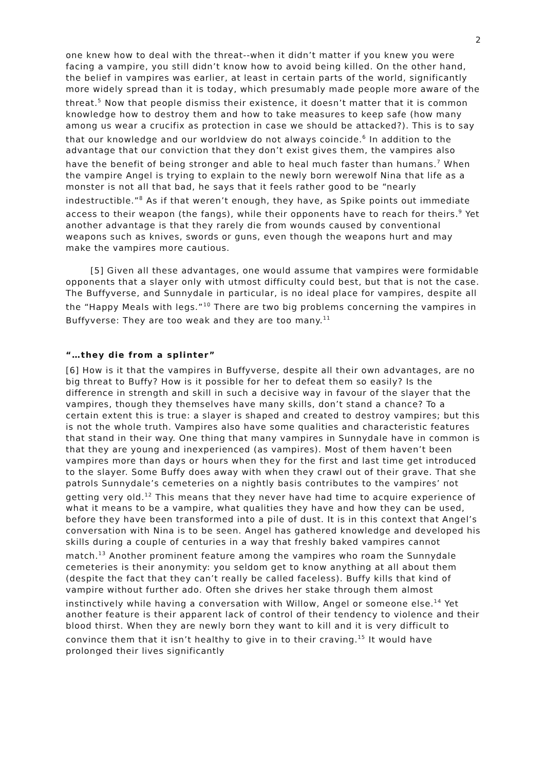2
one knew how to deal with the threat--when it didn’t matter if you knew you were facing a vampire, you still didn’t know how to avoid being killed. On the other hand, the belief in vampires was earlier, at least in certain parts of the world, significantly more widely spread than it is today, which presumably made people more aware of the threat.<sup>5</sup> Now that people dismiss their existence, it doesn’t matter that it is common knowledge how to destroy them and how to take measures to keep safe (how many among us wear a crucifix as protection in case we should be attacked?). This is to say that our knowledge and our worldview do not always coincide.<sup>6</sup> In addition to the advantage that our conviction that they don’t exist gives them, the vampires also have the benefit of being stronger and able to heal much faster than humans.<sup>7</sup> When the vampire Angel is trying to explain to the newly born werewolf Nina that life as a monster is not all that bad, he says that it feels rather good to be “nearly indestructible.”<sup>8</sup> As if that weren’t enough, they have, as Spike points out immediate access to their weapon (the fangs), while their opponents have to reach for theirs.<sup>9</sup> Yet another advantage is that they rarely die from wounds caused by conventional weapons such as knives, swords or guns, even though the weapons hurt and may make the vampires more cautious.
[5] Given all these advantages, one would assume that vampires were formidable opponents that a slayer only with utmost difficulty could best, but that is not the case. The Buffyverse, and Sunnydale in particular, is no ideal place for vampires, despite all the “Happy Meals with legs.”<sup>10</sup> There are two big problems concerning the vampires in Buffyverse: They are too weak and they are too many.<sup>11</sup>
“…they die from a splinter”
[6] How is it that the vampires in Buffyverse, despite all their own advantages, are no big threat to Buffy? How is it possible for her to defeat them so easily? Is the difference in strength and skill in such a decisive way in favour of the slayer that the vampires, though they themselves have many skills, don’t stand a chance? To a certain extent this is true: a slayer is shaped and created to destroy vampires; but this is not the whole truth. Vampires also have some qualities and characteristic features that stand in their way. One thing that many vampires in Sunnydale have in common is that they are young and inexperienced (as vampires). Most of them haven’t been vampires more than days or hours when they for the first and last time get introduced to the slayer. Some Buffy does away with when they crawl out of their grave. That she patrols Sunnydale’s cemeteries on a nightly basis contributes to the vampires’ not getting very old.<sup>12</sup> This means that they never have had time to acquire experience of what it means to be a vampire, what qualities they have and how they can be used, before they have been transformed into a pile of dust. It is in this context that Angel’s conversation with Nina is to be seen. Angel has gathered knowledge and developed his skills during a couple of centuries in a way that freshly baked vampires cannot match.<sup>13</sup> Another prominent feature among the vampires who roam the Sunnydale cemeteries is their anonymity: you seldom get to know anything at all about them (despite the fact that they can’t really be called faceless). Buffy kills that kind of vampire without further ado. Often she drives her stake through them almost instinctively while having a conversation with Willow, Angel or someone else.<sup>14</sup> Yet another feature is their apparent lack of control of their tendency to violence and their blood thirst. When they are newly born they want to kill and it is very difficult to convince them that it isn’t healthy to give in to their craving.<sup>15</sup> It would have prolonged their lives significantly